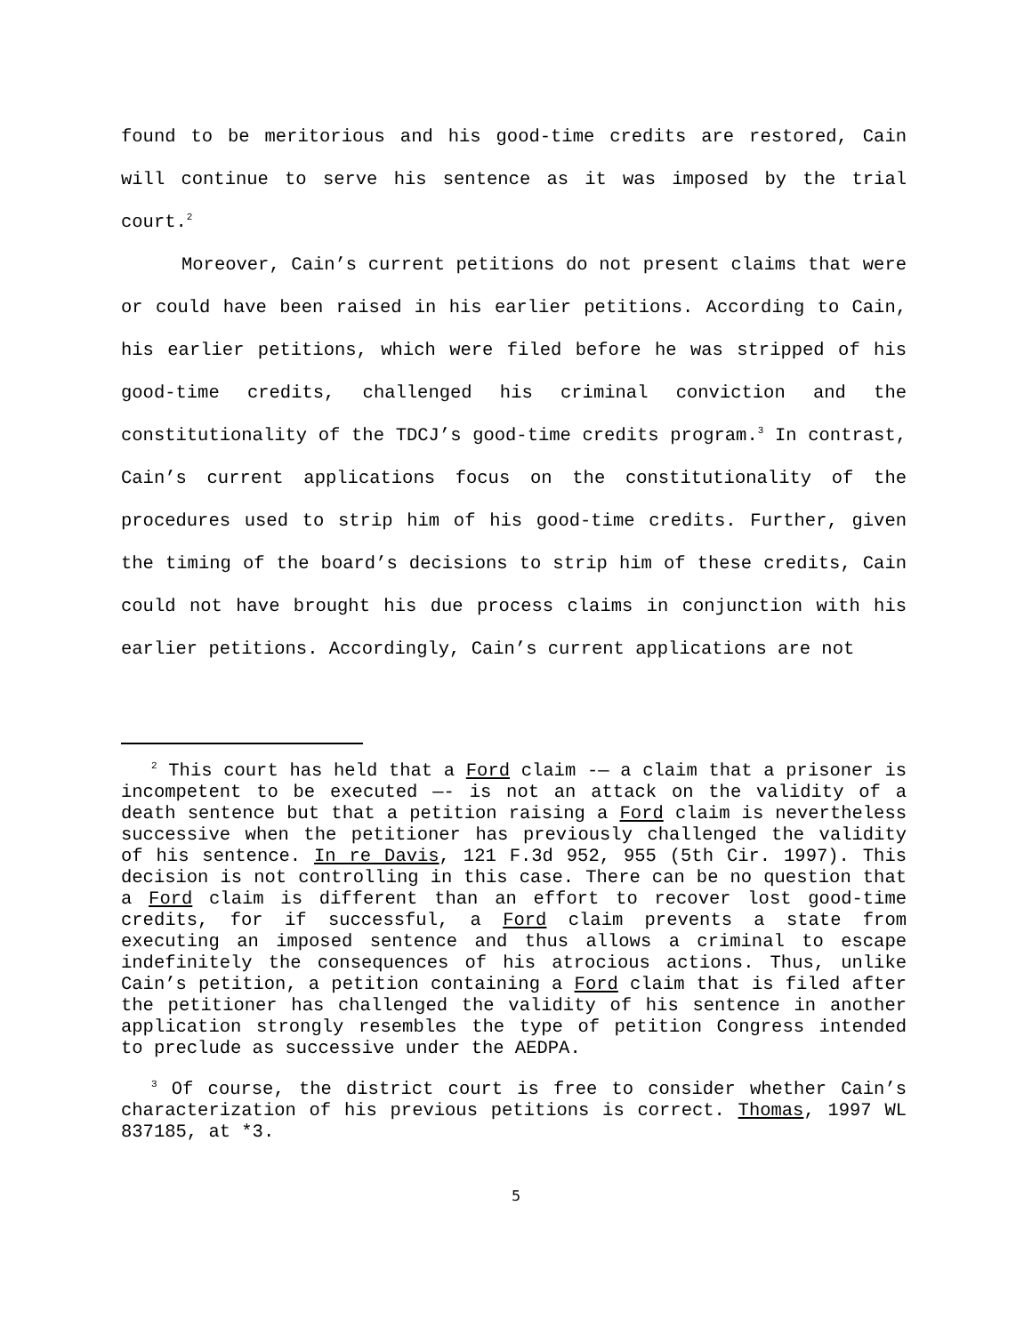found to be meritorious and his good-time credits are restored, Cain will continue to serve his sentence as it was imposed by the trial court.<sup>2</sup>
Moreover, Cain’s current petitions do not present claims that were or could have been raised in his earlier petitions. According to Cain, his earlier petitions, which were filed before he was stripped of his good-time credits, challenged his criminal conviction and the constitutionality of the TDCJ’s good-time credits program.<sup>3</sup> In contrast, Cain’s current applications focus on the constitutionality of the procedures used to strip him of his good-time credits. Further, given the timing of the board’s decisions to strip him of these credits, Cain could not have brought his due process claims in conjunction with his earlier petitions. Accordingly, Cain’s current applications are not
<sup>2</sup> This court has held that a Ford claim -— a claim that a prisoner is incompetent to be executed —- is not an attack on the validity of a death sentence but that a petition raising a Ford claim is nevertheless successive when the petitioner has previously challenged the validity of his sentence. In re Davis, 121 F.3d 952, 955 (5th Cir. 1997). This decision is not controlling in this case. There can be no question that a Ford claim is different than an effort to recover lost good-time credits, for if successful, a Ford claim prevents a state from executing an imposed sentence and thus allows a criminal to escape indefinitely the consequences of his atrocious actions. Thus, unlike Cain’s petition, a petition containing a Ford claim that is filed after the petitioner has challenged the validity of his sentence in another application strongly resembles the type of petition Congress intended to preclude as successive under the AEDPA.
<sup>3</sup> Of course, the district court is free to consider whether Cain’s characterization of his previous petitions is correct. Thomas, 1997 WL 837185, at *3.
5